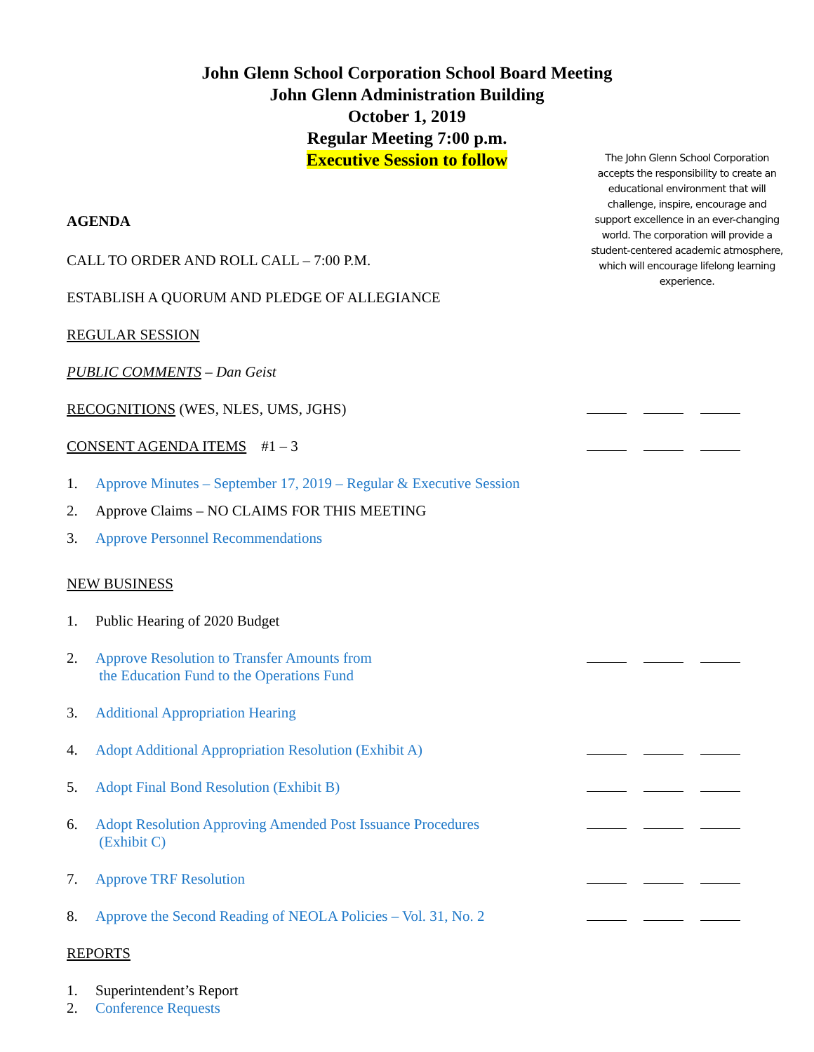John Glenn School Corporation School Board Meeting
John Glenn Administration Building
October 1, 2019
Regular Meeting 7:00 p.m.
Executive Session to follow
The John Glenn School Corporation accepts the responsibility to create an educational environment that will challenge, inspire, encourage and support excellence in an ever-changing world. The corporation will provide a student-centered academic atmosphere, which will encourage lifelong learning experience.
AGENDA
CALL TO ORDER AND ROLL CALL – 7:00 P.M.
ESTABLISH A QUORUM AND PLEDGE OF ALLEGIANCE
REGULAR SESSION
PUBLIC COMMENTS – Dan Geist
RECOGNITIONS (WES, NLES, UMS, JGHS)
CONSENT AGENDA ITEMS #1 – 3
1. Approve Minutes – September 17, 2019 – Regular & Executive Session
2. Approve Claims – NO CLAIMS FOR THIS MEETING
3. Approve Personnel Recommendations
NEW BUSINESS
1. Public Hearing of 2020 Budget
2. Approve Resolution to Transfer Amounts from
the Education Fund to the Operations Fund
3. Additional Appropriation Hearing
4. Adopt Additional Appropriation Resolution (Exhibit A)
5. Adopt Final Bond Resolution (Exhibit B)
6. Adopt Resolution Approving Amended Post Issuance Procedures
(Exhibit C)
7. Approve TRF Resolution
8. Approve the Second Reading of NEOLA Policies – Vol. 31, No. 2
REPORTS
1. Superintendent’s Report
2. Conference Requests